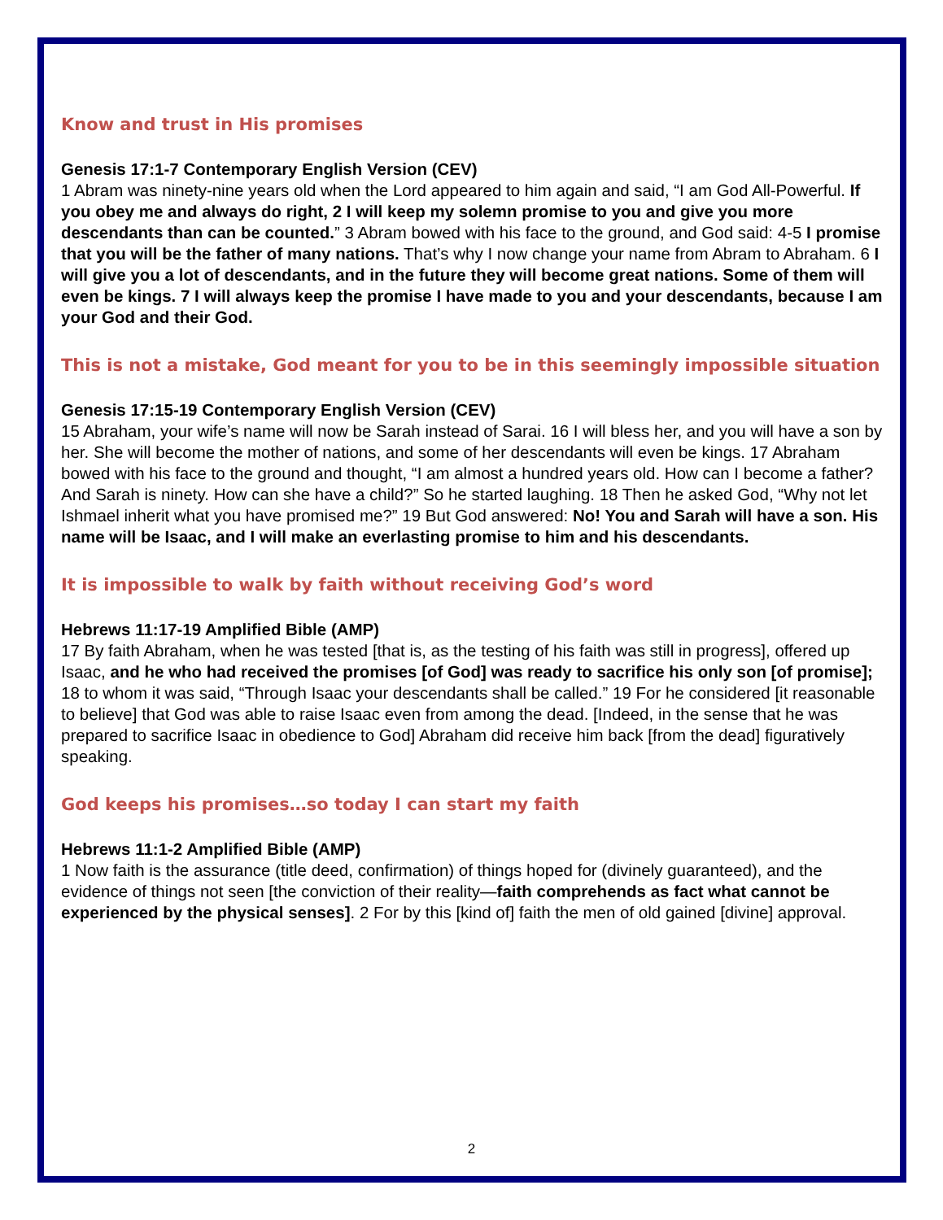Know and trust in His promises
Genesis 17:1-7 Contemporary English Version (CEV)
1 Abram was ninety-nine years old when the Lord appeared to him again and said, “I am God All-Powerful. If you obey me and always do right, 2 I will keep my solemn promise to you and give you more descendants than can be counted.” 3 Abram bowed with his face to the ground, and God said: 4-5 I promise that you will be the father of many nations. That’s why I now change your name from Abram to Abraham. 6 I will give you a lot of descendants, and in the future they will become great nations. Some of them will even be kings. 7 I will always keep the promise I have made to you and your descendants, because I am your God and their God.
This is not a mistake, God meant for you to be in this seemingly impossible situation
Genesis 17:15-19 Contemporary English Version (CEV)
15 Abraham, your wife’s name will now be Sarah instead of Sarai. 16 I will bless her, and you will have a son by her. She will become the mother of nations, and some of her descendants will even be kings. 17 Abraham bowed with his face to the ground and thought, “I am almost a hundred years old. How can I become a father? And Sarah is ninety. How can she have a child?” So he started laughing. 18 Then he asked God, “Why not let Ishmael inherit what you have promised me?” 19 But God answered: No! You and Sarah will have a son. His name will be Isaac, and I will make an everlasting promise to him and his descendants.
It is impossible to walk by faith without receiving God’s word
Hebrews 11:17-19 Amplified Bible (AMP)
17 By faith Abraham, when he was tested [that is, as the testing of his faith was still in progress], offered up Isaac, and he who had received the promises [of God] was ready to sacrifice his only son [of promise]; 18 to whom it was said, “Through Isaac your descendants shall be called.” 19 For he considered [it reasonable to believe] that God was able to raise Isaac even from among the dead. [Indeed, in the sense that he was prepared to sacrifice Isaac in obedience to God] Abraham did receive him back [from the dead] figuratively speaking.
God keeps his promises…so today I can start my faith
Hebrews 11:1-2 Amplified Bible (AMP)
1 Now faith is the assurance (title deed, confirmation) of things hoped for (divinely guaranteed), and the evidence of things not seen [the conviction of their reality—faith comprehends as fact what cannot be experienced by the physical senses]. 2 For by this [kind of] faith the men of old gained [divine] approval.
2